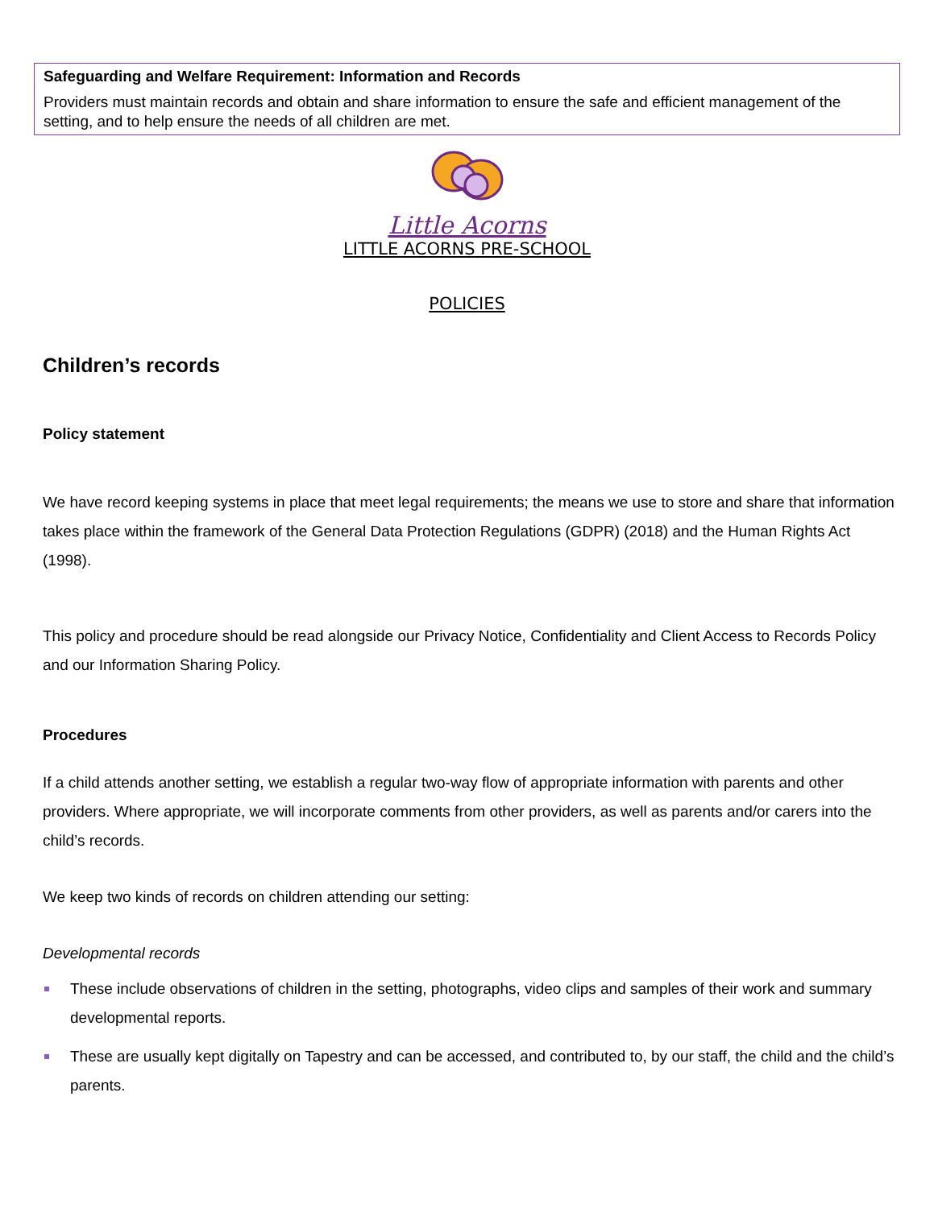Safeguarding and Welfare Requirement: Information and Records
Providers must maintain records and obtain and share information to ensure the safe and efficient management of the setting, and to help ensure the needs of all children are met.
Little Acorns
LITTLE ACORNS PRE-SCHOOL
POLICIES
Children’s records
Policy statement
We have record keeping systems in place that meet legal requirements; the means we use to store and share that information takes place within the framework of the General Data Protection Regulations (GDPR) (2018) and the Human Rights Act (1998).
This policy and procedure should be read alongside our Privacy Notice, Confidentiality and Client Access to Records Policy and our Information Sharing Policy.
Procedures
If a child attends another setting, we establish a regular two-way flow of appropriate information with parents and other providers. Where appropriate, we will incorporate comments from other providers, as well as parents and/or carers into the child’s records.
We keep two kinds of records on children attending our setting:
Developmental records
These include observations of children in the setting, photographs, video clips and samples of their work and summary developmental reports.
These are usually kept digitally on Tapestry and can be accessed, and contributed to, by our staff, the child and the child’s parents.